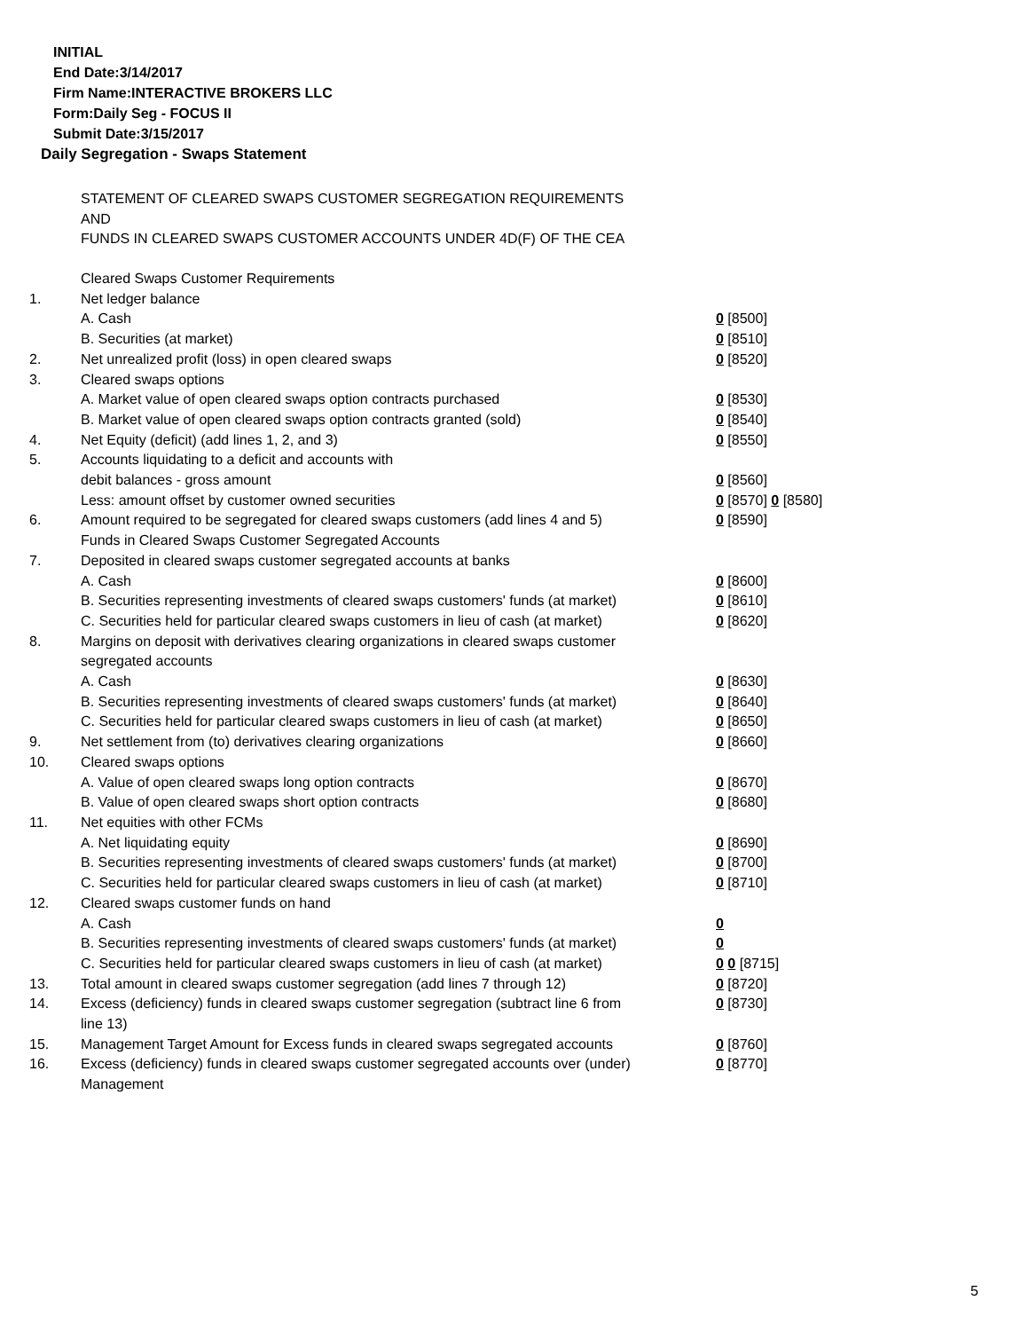INITIAL
End Date:3/14/2017
Firm Name:INTERACTIVE BROKERS LLC
Form:Daily Seg - FOCUS II
Submit Date:3/15/2017
Daily Segregation - Swaps Statement
STATEMENT OF CLEARED SWAPS CUSTOMER SEGREGATION REQUIREMENTS
AND
FUNDS IN CLEARED SWAPS CUSTOMER ACCOUNTS UNDER 4D(F) OF THE CEA
| | Cleared Swaps Customer Requirements | |
| 1. | Net ledger balance | |
| | A. Cash | 0 [8500] |
| | B. Securities (at market) | 0 [8510] |
| 2. | Net unrealized profit (loss) in open cleared swaps | 0 [8520] |
| 3. | Cleared swaps options | |
| | A. Market value of open cleared swaps option contracts purchased | 0 [8530] |
| | B. Market value of open cleared swaps option contracts granted (sold) | 0 [8540] |
| 4. | Net Equity (deficit) (add lines 1, 2, and 3) | 0 [8550] |
| 5. | Accounts liquidating to a deficit and accounts with | |
| | debit balances - gross amount | 0 [8560] |
| | Less: amount offset by customer owned securities | 0 [8570] 0 [8580] |
| 6. | Amount required to be segregated for cleared swaps customers (add lines 4 and 5) | 0 [8590] |
| | Funds in Cleared Swaps Customer Segregated Accounts | |
| 7. | Deposited in cleared swaps customer segregated accounts at banks | |
| | A. Cash | 0 [8600] |
| | B. Securities representing investments of cleared swaps customers' funds (at market) | 0 [8610] |
| | C. Securities held for particular cleared swaps customers in lieu of cash (at market) | 0 [8620] |
| 8. | Margins on deposit with derivatives clearing organizations in cleared swaps customer segregated accounts | |
| | A. Cash | 0 [8630] |
| | B. Securities representing investments of cleared swaps customers' funds (at market) | 0 [8640] |
| | C. Securities held for particular cleared swaps customers in lieu of cash (at market) | 0 [8650] |
| 9. | Net settlement from (to) derivatives clearing organizations | 0 [8660] |
| 10. | Cleared swaps options | |
| | A. Value of open cleared swaps long option contracts | 0 [8670] |
| | B. Value of open cleared swaps short option contracts | 0 [8680] |
| 11. | Net equities with other FCMs | |
| | A. Net liquidating equity | 0 [8690] |
| | B. Securities representing investments of cleared swaps customers' funds (at market) | 0 [8700] |
| | C. Securities held for particular cleared swaps customers in lieu of cash (at market) | 0 [8710] |
| 12. | Cleared swaps customer funds on hand | |
| | A. Cash | 0 |
| | B. Securities representing investments of cleared swaps customers' funds (at market) | 0 |
| | C. Securities held for particular cleared swaps customers in lieu of cash (at market) | 0 0 [8715] |
| 13. | Total amount in cleared swaps customer segregation (add lines 7 through 12) | 0 [8720] |
| 14. | Excess (deficiency) funds in cleared swaps customer segregation (subtract line 6 from line 13) | 0 [8730] |
| 15. | Management Target Amount for Excess funds in cleared swaps segregated accounts | 0 [8760] |
| 16. | Excess (deficiency) funds in cleared swaps customer segregated accounts over (under) Management | 0 [8770] |
5